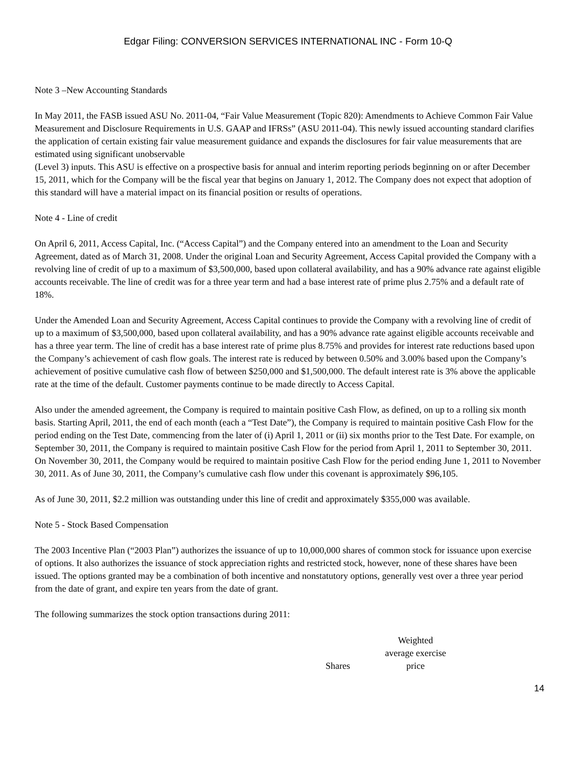Edgar Filing: CONVERSION SERVICES INTERNATIONAL INC - Form 10-Q
Note 3 –New Accounting Standards
In May 2011, the FASB issued ASU No. 2011-04, “Fair Value Measurement (Topic 820): Amendments to Achieve Common Fair Value Measurement and Disclosure Requirements in U.S. GAAP and IFRSs” (ASU 2011-04). This newly issued accounting standard clarifies the application of certain existing fair value measurement guidance and expands the disclosures for fair value measurements that are estimated using significant unobservable
(Level 3) inputs. This ASU is effective on a prospective basis for annual and interim reporting periods beginning on or after December 15, 2011, which for the Company will be the fiscal year that begins on January 1, 2012. The Company does not expect that adoption of this standard will have a material impact on its financial position or results of operations.
Note 4 - Line of credit
On April 6, 2011, Access Capital, Inc. (“Access Capital”) and the Company entered into an amendment to the Loan and Security Agreement, dated as of March 31, 2008. Under the original Loan and Security Agreement, Access Capital provided the Company with a revolving line of credit of up to a maximum of $3,500,000, based upon collateral availability, and has a 90% advance rate against eligible accounts receivable. The line of credit was for a three year term and had a base interest rate of prime plus 2.75% and a default rate of 18%.
Under the Amended Loan and Security Agreement, Access Capital continues to provide the Company with a revolving line of credit of up to a maximum of $3,500,000, based upon collateral availability, and has a 90% advance rate against eligible accounts receivable and has a three year term. The line of credit has a base interest rate of prime plus 8.75% and provides for interest rate reductions based upon the Company’s achievement of cash flow goals. The interest rate is reduced by between 0.50% and 3.00% based upon the Company’s achievement of positive cumulative cash flow of between $250,000 and $1,500,000. The default interest rate is 3% above the applicable rate at the time of the default. Customer payments continue to be made directly to Access Capital.
Also under the amended agreement, the Company is required to maintain positive Cash Flow, as defined, on up to a rolling six month basis. Starting April, 2011, the end of each month (each a “Test Date”), the Company is required to maintain positive Cash Flow for the period ending on the Test Date, commencing from the later of (i) April 1, 2011 or (ii) six months prior to the Test Date. For example, on September 30, 2011, the Company is required to maintain positive Cash Flow for the period from April 1, 2011 to September 30, 2011. On November 30, 2011, the Company would be required to maintain positive Cash Flow for the period ending June 1, 2011 to November 30, 2011. As of June 30, 2011, the Company’s cumulative cash flow under this covenant is approximately $96,105.
As of June 30, 2011, $2.2 million was outstanding under this line of credit and approximately $355,000 was available.
Note 5 - Stock Based Compensation
The 2003 Incentive Plan (“2003 Plan”) authorizes the issuance of up to 10,000,000 shares of common stock for issuance upon exercise of options. It also authorizes the issuance of stock appreciation rights and restricted stock, however, none of these shares have been issued. The options granted may be a combination of both incentive and nonstatutory options, generally vest over a three year period from the date of grant, and expire ten years from the date of grant.
The following summarizes the stock option transactions during 2011:
| | Shares | Weighted average exercise price |
| --- | --- | --- |
14